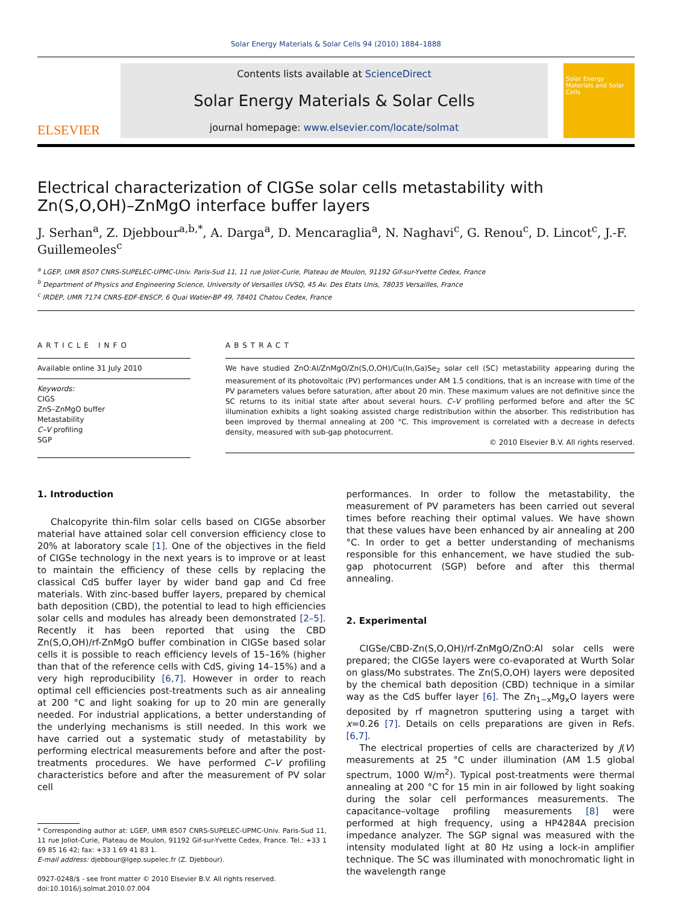Solar Energy Materials & Solar Cells 94 (2010) 1884–1888
ELSEVIER
Contents lists available at ScienceDirect
Solar Energy Materials & Solar Cells
journal homepage: www.elsevier.com/locate/solmat
Solar Energy Materials and Solar Cells
Electrical characterization of CIGSe solar cells metastability with Zn(S,O,OH)–ZnMgO interface buffer layers
J. Serhan<sup>a</sup>, Z. Djebbour<sup>a,b,*</sup>, A. Darga<sup>a</sup>, D. Mencaraglia<sup>a</sup>, N. Naghavi<sup>c</sup>, G. Renou<sup>c</sup>, D. Lincot<sup>c</sup>, J.-F. Guillemeoles<sup>c</sup>
<sup>a</sup> LGEP, UMR 8507 CNRS-SUPELEC-UPMC-Univ. Paris-Sud 11, 11 rue Joliot-Curie, Plateau de Moulon, 91192 Gif-sur-Yvette Cedex, France
<sup>b</sup> Department of Physics and Engineering Science, University of Versailles UVSQ, 45 Av. Des Etats Unis, 78035 Versailles, France
<sup>c</sup> IRDEP, UMR 7174 CNRS-EDF-ENSCP, 6 Quai Watier-BP 49, 78401 Chatou Cedex, France
ARTICLE INFO
Available online 31 July 2010
Keywords:
CIGS
ZnS–ZnMgO buffer
Metastability
C–V profiling
SGP
ABSTRACT
We have studied ZnO:Al/ZnMgO/Zn(S,O,OH)/Cu(In,Ga)Se<sub>2</sub> solar cell (SC) metastability appearing during the measurement of its photovoltaic (PV) performances under AM 1.5 conditions, that is an increase with time of the PV parameters values before saturation, after about 20 min. These maximum values are not definitive since the SC returns to its initial state after about several hours. C–V profiling performed before and after the SC illumination exhibits a light soaking assisted charge redistribution within the absorber. This redistribution has been improved by thermal annealing at 200 °C. This improvement is correlated with a decrease in defects density, measured with sub-gap photocurrent.
© 2010 Elsevier B.V. All rights reserved.
1. Introduction
Chalcopyrite thin-film solar cells based on CIGSe absorber material have attained solar cell conversion efficiency close to 20% at laboratory scale [1]. One of the objectives in the field of CIGSe technology in the next years is to improve or at least to maintain the efficiency of these cells by replacing the classical CdS buffer layer by wider band gap and Cd free materials. With zinc-based buffer layers, prepared by chemical bath deposition (CBD), the potential to lead to high efficiencies solar cells and modules has already been demonstrated [2–5]. Recently it has been reported that using the CBD Zn(S,O,OH)/rf-ZnMgO buffer combination in CIGSe based solar cells it is possible to reach efficiency levels of 15–16% (higher than that of the reference cells with CdS, giving 14–15%) and a very high reproducibility [6,7]. However in order to reach optimal cell efficiencies post-treatments such as air annealing at 200 °C and light soaking for up to 20 min are generally needed. For industrial applications, a better understanding of the underlying mechanisms is still needed. In this work we have carried out a systematic study of metastability by performing electrical measurements before and after the post-treatments procedures. We have performed C–V profiling characteristics before and after the measurement of PV solar cell
* Corresponding author at: LGEP, UMR 8507 CNRS-SUPELEC-UPMC-Univ. Paris-Sud 11, 11 rue Joliot-Curie, Plateau de Moulon, 91192 Gif-sur-Yvette Cedex, France. Tel.: +33 1 69 85 16 42; fax: +33 1 69 41 83 1.
E-mail address: djebbour@lgep.supelec.fr (Z. Djebbour).
0927-0248/$ - see front matter © 2010 Elsevier B.V. All rights reserved.
doi:10.1016/j.solmat.2010.07.004
performances. In order to follow the metastability, the measurement of PV parameters has been carried out several times before reaching their optimal values. We have shown that these values have been enhanced by air annealing at 200 °C. In order to get a better understanding of mechanisms responsible for this enhancement, we have studied the sub-gap photocurrent (SGP) before and after this thermal annealing.
2. Experimental
CIGSe/CBD-Zn(S,O,OH)/rf-ZnMgO/ZnO:Al solar cells were prepared; the CIGSe layers were co-evaporated at Wurth Solar on glass/Mo substrates. The Zn(S,O,OH) layers were deposited by the chemical bath deposition (CBD) technique in a similar way as the CdS buffer layer [6]. The Zn<sub>1−x</sub>Mg<sub>x</sub>O layers were deposited by rf magnetron sputtering using a target with x=0.26 [7]. Details on cells preparations are given in Refs. [6,7].
The electrical properties of cells are characterized by J(V) measurements at 25 °C under illumination (AM 1.5 global spectrum, 1000 W/m<sup>2</sup>). Typical post-treatments were thermal annealing at 200 °C for 15 min in air followed by light soaking during the solar cell performances measurements. The capacitance–voltage profiling measurements [8] were performed at high frequency, using a HP4284A precision impedance analyzer. The SGP signal was measured with the intensity modulated light at 80 Hz using a lock-in amplifier technique. The SC was illuminated with monochromatic light in the wavelength range